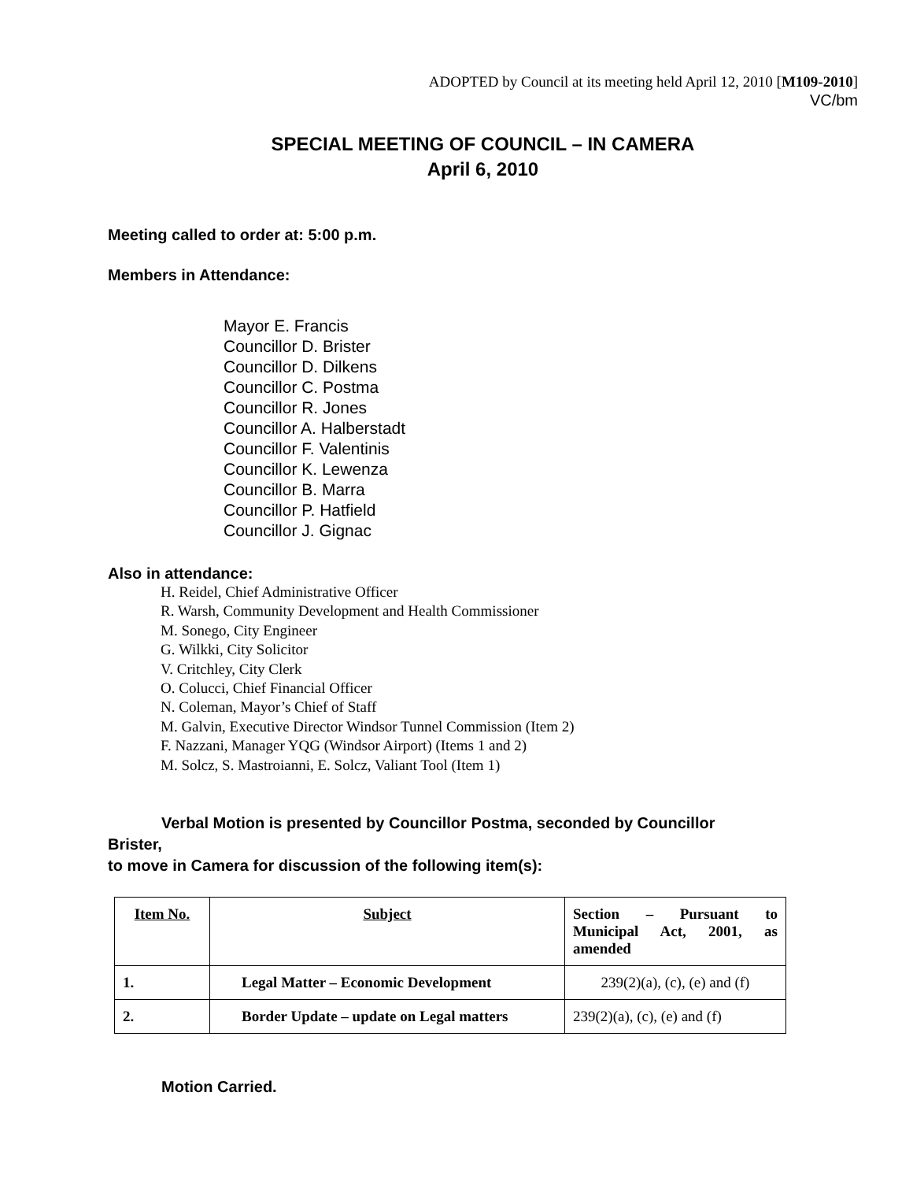ADOPTED by Council at its meeting held April 12, 2010 [M109-2010]
VC/bm
SPECIAL MEETING OF COUNCIL – IN CAMERA
April 6, 2010
Meeting called to order at: 5:00 p.m.
Members in Attendance:
Mayor E. Francis
Councillor D. Brister
Councillor D. Dilkens
Councillor C. Postma
Councillor R. Jones
Councillor A. Halberstadt
Councillor F. Valentinis
Councillor K. Lewenza
Councillor B. Marra
Councillor P. Hatfield
Councillor J. Gignac
Also in attendance:
H. Reidel, Chief Administrative Officer
R. Warsh, Community Development and Health Commissioner
M. Sonego, City Engineer
G. Wilkki, City Solicitor
V. Critchley, City Clerk
O. Colucci, Chief Financial Officer
N. Coleman, Mayor’s Chief of Staff
M. Galvin, Executive Director Windsor Tunnel Commission (Item 2)
F. Nazzani, Manager YQG (Windsor Airport) (Items 1 and 2)
M. Solcz, S. Mastroianni, E. Solcz, Valiant Tool (Item 1)
Verbal Motion is presented by Councillor Postma, seconded by Councillor
Brister,
to move in Camera for discussion of the following item(s):
| Item No. | Subject | Section – Pursuant to Municipal Act, 2001, as amended |
| --- | --- | --- |
| 1. | Legal Matter – Economic Development | 239(2)(a), (c), (e) and (f) |
| 2. | Border Update – update on Legal matters | 239(2)(a), (c), (e) and (f) |
Motion Carried.